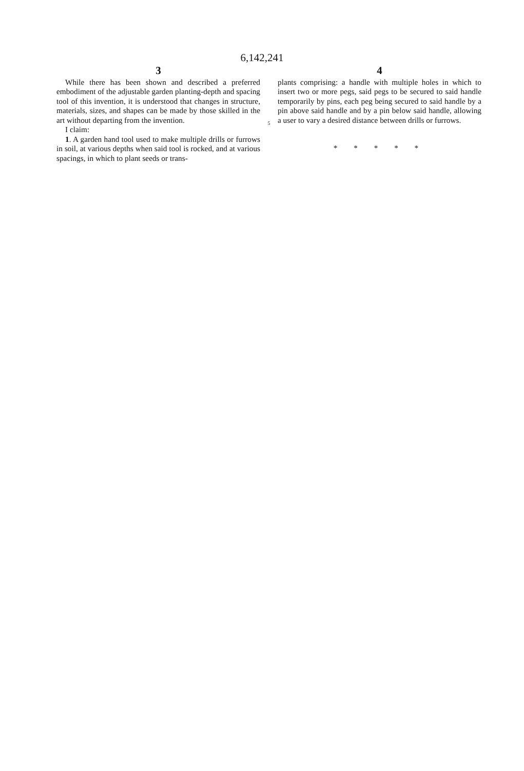6,142,241
3
While there has been shown and described a preferred embodiment of the adjustable garden planting-depth and spacing tool of this invention, it is understood that changes in structure, materials, sizes, and shapes can be made by those skilled in the art without departing from the invention.
I claim:
1. A garden hand tool used to make multiple drills or furrows in soil, at various depths when said tool is rocked, and at various spacings, in which to plant seeds or trans-
5
4
plants comprising: a handle with multiple holes in which to insert two or more pegs, said pegs to be secured to said handle temporarily by pins, each peg being secured to said handle by a pin above said handle and by a pin below said handle, allowing a user to vary a desired distance between drills or furrows.
* * * * *